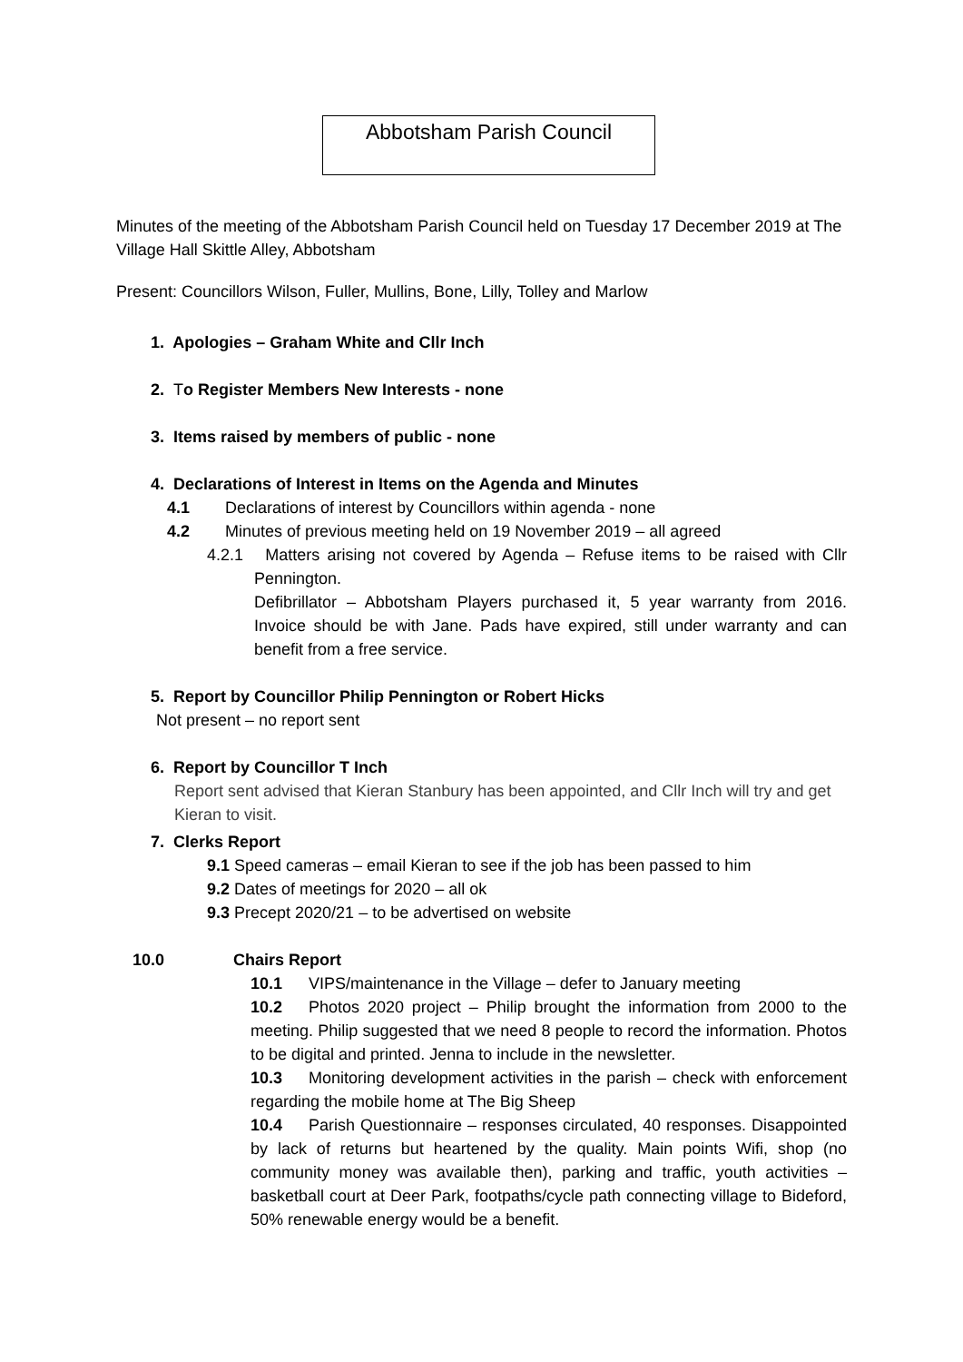Abbotsham Parish Council
Minutes of the meeting of the Abbotsham Parish Council held on Tuesday 17 December 2019 at The Village Hall Skittle Alley, Abbotsham
Present: Councillors Wilson, Fuller, Mullins, Bone, Lilly, Tolley and Marlow
1. Apologies – Graham White and Cllr Inch
2. To Register Members New Interests - none
3. Items raised by members of public - none
4. Declarations of Interest in Items on the Agenda and Minutes
4.1 Declarations of interest by Councillors within agenda - none
4.2 Minutes of previous meeting held on 19 November 2019 – all agreed
4.2.1 Matters arising not covered by Agenda – Refuse items to be raised with Cllr Pennington.
Defibrillator – Abbotsham Players purchased it, 5 year warranty from 2016. Invoice should be with Jane. Pads have expired, still under warranty and can benefit from a free service.
5. Report by Councillor Philip Pennington or Robert Hicks
Not present – no report sent
6. Report by Councillor T Inch
Report sent advised that Kieran Stanbury has been appointed, and Cllr Inch will try and get Kieran to visit.
7. Clerks Report
9.1 Speed cameras – email Kieran to see if the job has been passed to him
9.2 Dates of meetings for 2020 – all ok
9.3 Precept 2020/21 – to be advertised on website
10.0 Chairs Report
10.1 VIPS/maintenance in the Village – defer to January meeting
10.2 Photos 2020 project – Philip brought the information from 2000 to the meeting. Philip suggested that we need 8 people to record the information. Photos to be digital and printed. Jenna to include in the newsletter.
10.3 Monitoring development activities in the parish – check with enforcement regarding the mobile home at The Big Sheep
10.4 Parish Questionnaire – responses circulated, 40 responses. Disappointed by lack of returns but heartened by the quality. Main points Wifi, shop (no community money was available then), parking and traffic, youth activities – basketball court at Deer Park, footpaths/cycle path connecting village to Bideford, 50% renewable energy would be a benefit.